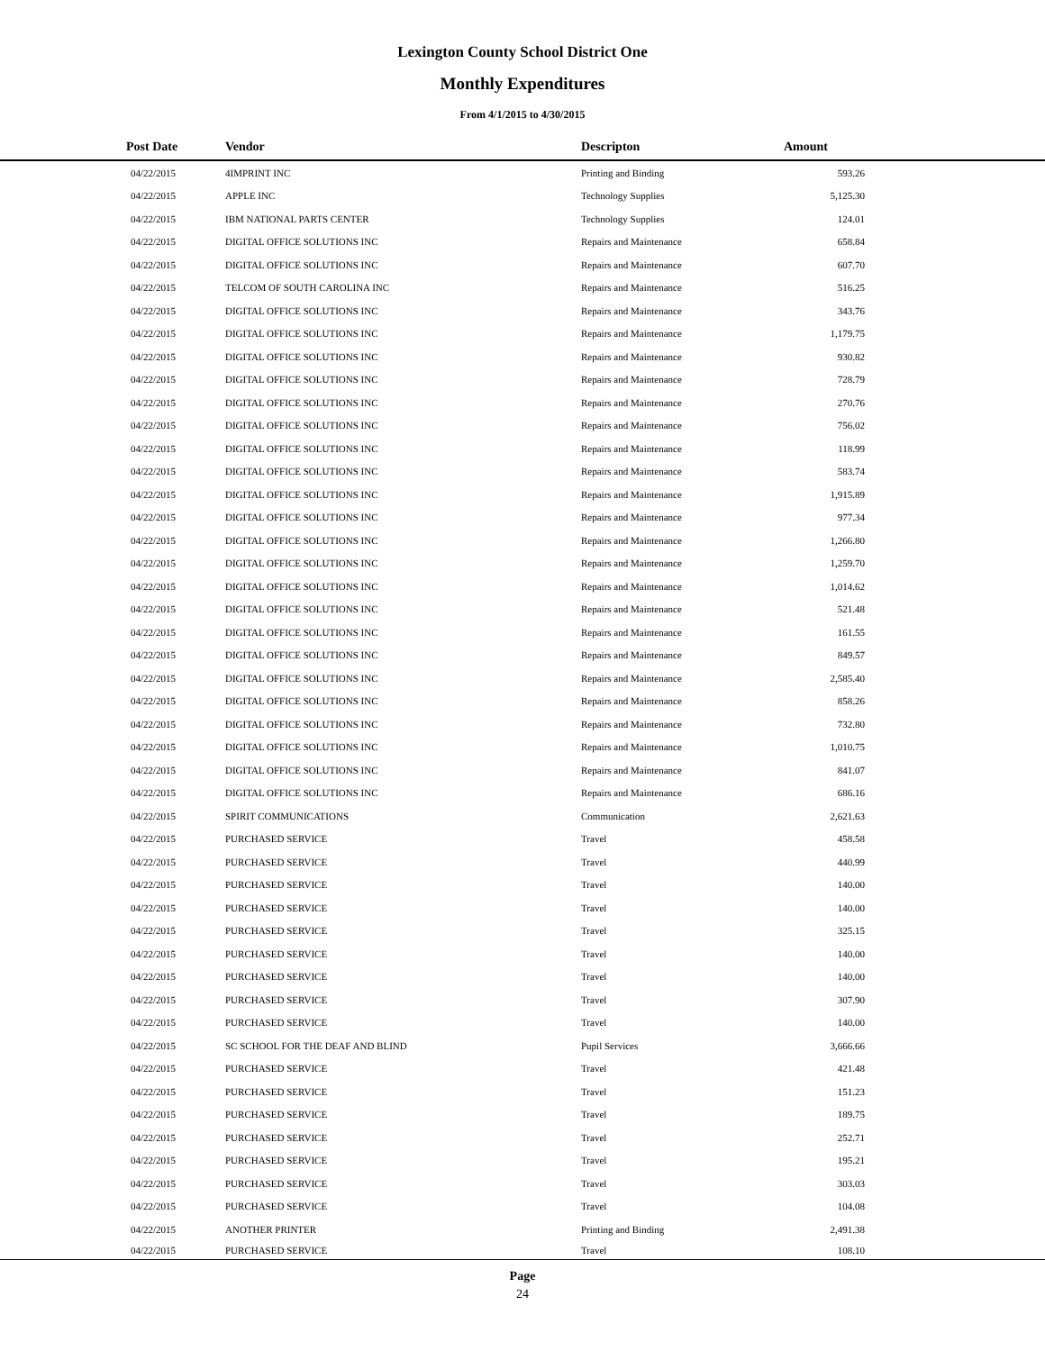Lexington County School District One
Monthly Expenditures
From 4/1/2015 to 4/30/2015
| Post Date | Vendor | Descripton | Amount | |
| --- | --- | --- | --- | --- |
| 04/22/2015 | 4IMPRINT INC | Printing and Binding | 593.26 | |
| 04/22/2015 | APPLE INC | Technology Supplies | 5,125.30 | |
| 04/22/2015 | IBM NATIONAL PARTS CENTER | Technology Supplies | 124.01 | |
| 04/22/2015 | DIGITAL OFFICE SOLUTIONS INC | Repairs and Maintenance | 658.84 | |
| 04/22/2015 | DIGITAL OFFICE SOLUTIONS INC | Repairs and Maintenance | 607.70 | |
| 04/22/2015 | TELCOM OF SOUTH CAROLINA INC | Repairs and Maintenance | 516.25 | |
| 04/22/2015 | DIGITAL OFFICE SOLUTIONS INC | Repairs and Maintenance | 343.76 | |
| 04/22/2015 | DIGITAL OFFICE SOLUTIONS INC | Repairs and Maintenance | 1,179.75 | |
| 04/22/2015 | DIGITAL OFFICE SOLUTIONS INC | Repairs and Maintenance | 930.82 | |
| 04/22/2015 | DIGITAL OFFICE SOLUTIONS INC | Repairs and Maintenance | 728.79 | |
| 04/22/2015 | DIGITAL OFFICE SOLUTIONS INC | Repairs and Maintenance | 270.76 | |
| 04/22/2015 | DIGITAL OFFICE SOLUTIONS INC | Repairs and Maintenance | 756.02 | |
| 04/22/2015 | DIGITAL OFFICE SOLUTIONS INC | Repairs and Maintenance | 118.99 | |
| 04/22/2015 | DIGITAL OFFICE SOLUTIONS INC | Repairs and Maintenance | 583.74 | |
| 04/22/2015 | DIGITAL OFFICE SOLUTIONS INC | Repairs and Maintenance | 1,915.89 | |
| 04/22/2015 | DIGITAL OFFICE SOLUTIONS INC | Repairs and Maintenance | 977.34 | |
| 04/22/2015 | DIGITAL OFFICE SOLUTIONS INC | Repairs and Maintenance | 1,266.80 | |
| 04/22/2015 | DIGITAL OFFICE SOLUTIONS INC | Repairs and Maintenance | 1,259.70 | |
| 04/22/2015 | DIGITAL OFFICE SOLUTIONS INC | Repairs and Maintenance | 1,014.62 | |
| 04/22/2015 | DIGITAL OFFICE SOLUTIONS INC | Repairs and Maintenance | 521.48 | |
| 04/22/2015 | DIGITAL OFFICE SOLUTIONS INC | Repairs and Maintenance | 161.55 | |
| 04/22/2015 | DIGITAL OFFICE SOLUTIONS INC | Repairs and Maintenance | 849.57 | |
| 04/22/2015 | DIGITAL OFFICE SOLUTIONS INC | Repairs and Maintenance | 2,585.40 | |
| 04/22/2015 | DIGITAL OFFICE SOLUTIONS INC | Repairs and Maintenance | 858.26 | |
| 04/22/2015 | DIGITAL OFFICE SOLUTIONS INC | Repairs and Maintenance | 732.80 | |
| 04/22/2015 | DIGITAL OFFICE SOLUTIONS INC | Repairs and Maintenance | 1,010.75 | |
| 04/22/2015 | DIGITAL OFFICE SOLUTIONS INC | Repairs and Maintenance | 841.07 | |
| 04/22/2015 | DIGITAL OFFICE SOLUTIONS INC | Repairs and Maintenance | 686.16 | |
| 04/22/2015 | SPIRIT COMMUNICATIONS | Communication | 2,621.63 | |
| 04/22/2015 | PURCHASED SERVICE | Travel | 458.58 | |
| 04/22/2015 | PURCHASED SERVICE | Travel | 440.99 | |
| 04/22/2015 | PURCHASED SERVICE | Travel | 140.00 | |
| 04/22/2015 | PURCHASED SERVICE | Travel | 140.00 | |
| 04/22/2015 | PURCHASED SERVICE | Travel | 325.15 | |
| 04/22/2015 | PURCHASED SERVICE | Travel | 140.00 | |
| 04/22/2015 | PURCHASED SERVICE | Travel | 140.00 | |
| 04/22/2015 | PURCHASED SERVICE | Travel | 307.90 | |
| 04/22/2015 | PURCHASED SERVICE | Travel | 140.00 | |
| 04/22/2015 | SC SCHOOL FOR THE DEAF AND BLIND | Pupil Services | 3,666.66 | |
| 04/22/2015 | PURCHASED SERVICE | Travel | 421.48 | |
| 04/22/2015 | PURCHASED SERVICE | Travel | 151.23 | |
| 04/22/2015 | PURCHASED SERVICE | Travel | 189.75 | |
| 04/22/2015 | PURCHASED SERVICE | Travel | 252.71 | |
| 04/22/2015 | PURCHASED SERVICE | Travel | 195.21 | |
| 04/22/2015 | PURCHASED SERVICE | Travel | 303.03 | |
| 04/22/2015 | PURCHASED SERVICE | Travel | 104.08 | |
| 04/22/2015 | ANOTHER PRINTER | Printing and Binding | 2,491.38 | |
| 04/22/2015 | PURCHASED SERVICE | Travel | 108.10 | |
Page
24